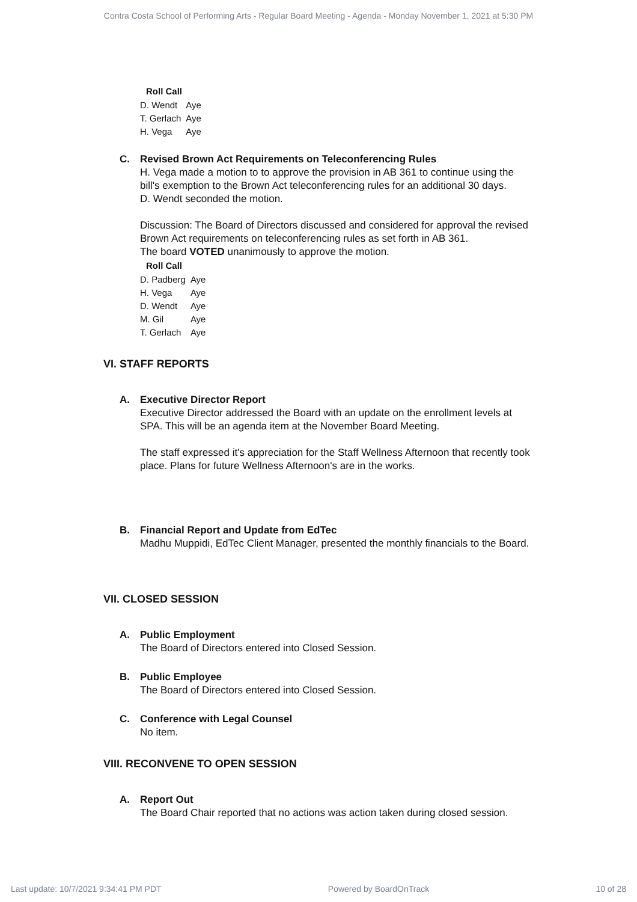Contra Costa School of Performing Arts - Regular Board Meeting - Agenda - Monday November 1, 2021 at 5:30 PM
| Roll Call | |
| --- | --- |
| D. Wendt | Aye |
| T. Gerlach | Aye |
| H. Vega | Aye |
C. Revised Brown Act Requirements on Teleconferencing Rules
H. Vega made a motion to to approve the provision in AB 361 to continue using the bill's exemption to the Brown Act teleconferencing rules for an additional 30 days.
D. Wendt seconded the motion.
Discussion: The Board of Directors discussed and considered for approval the revised Brown Act requirements on teleconferencing rules as set forth in AB 361.
The board VOTED unanimously to approve the motion.
| Roll Call | |
| --- | --- |
| D. Padberg | Aye |
| H. Vega | Aye |
| D. Wendt | Aye |
| M. Gil | Aye |
| T. Gerlach | Aye |
VI. STAFF REPORTS
A. Executive Director Report
Executive Director addressed the Board with an update on the enrollment levels at SPA. This will be an agenda item at the November Board Meeting.
The staff expressed it's appreciation for the Staff Wellness Afternoon that recently took place. Plans for future Wellness Afternoon's are in the works.
B. Financial Report and Update from EdTec
Madhu Muppidi, EdTec Client Manager, presented the monthly financials to the Board.
VII. CLOSED SESSION
A. Public Employment
The Board of Directors entered into Closed Session.
B. Public Employee
The Board of Directors entered into Closed Session.
C. Conference with Legal Counsel
No item.
VIII. RECONVENE TO OPEN SESSION
A. Report Out
The Board Chair reported that no actions was action taken during closed session.
Last update: 10/7/2021 9:34:41 PM PDT Powered by BoardOnTrack 10 of 28